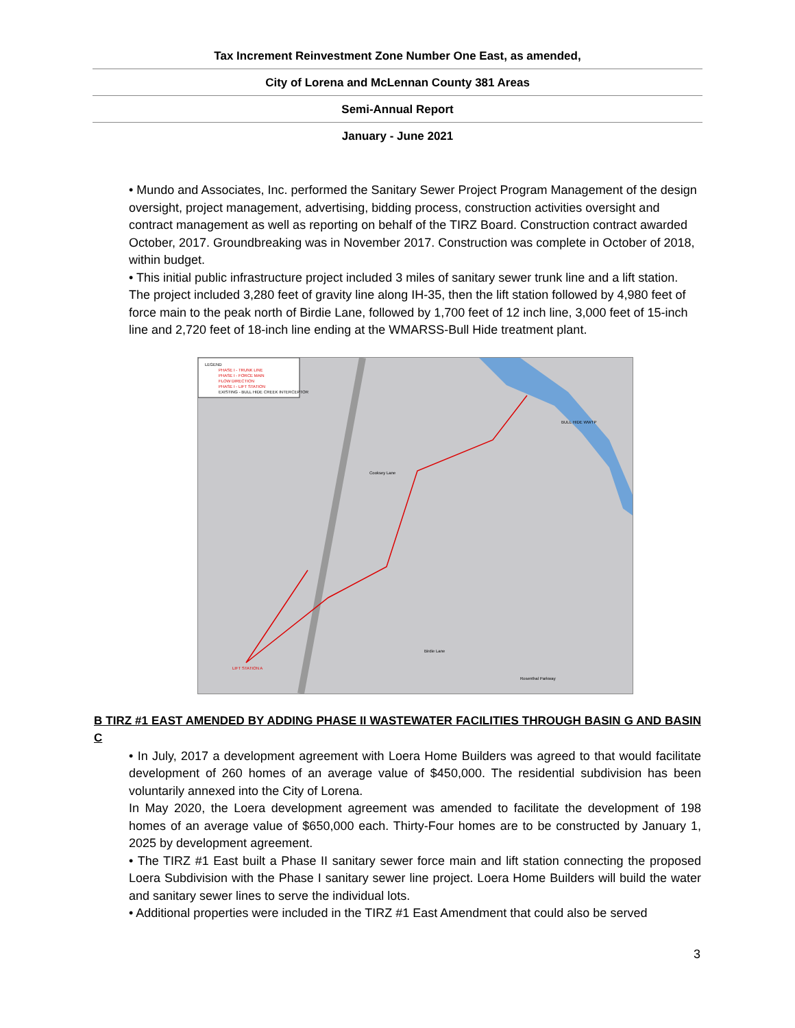Tax Increment Reinvestment Zone Number One East, as amended,
City of Lorena and McLennan County 381 Areas
Semi-Annual Report
January - June 2021
• Mundo and Associates, Inc. performed the Sanitary Sewer Project Program Management of the design oversight, project management, advertising, bidding process, construction activities oversight and contract management as well as reporting on behalf of the TIRZ Board. Construction contract awarded October, 2017. Groundbreaking was in November 2017. Construction was complete in October of 2018, within budget.
• This initial public infrastructure project included 3 miles of sanitary sewer trunk line and a lift station. The project included 3,280 feet of gravity line along IH-35, then the lift station followed by 4,980 feet of force main to the peak north of Birdie Lane, followed by 1,700 feet of 12 inch line, 3,000 feet of 15-inch line and 2,720 feet of 18-inch line ending at the WMARSS-Bull Hide treatment plant.
LEGEND
PHASE I - TRUNK LINE
PHASE I - FORCE MAIN
FLOW DIRECTION
PHASE I - LIFT STATION
EXISTING - BULL HIDE CREEK INTERCEPTOR
BULL HIDE WWTP
Cooksey Lane
Birdie Lane
LIFT STATION A
Rosenthal Parkway
B TIRZ #1 EAST AMENDED BY ADDING PHASE II WASTEWATER FACILITIES THROUGH BASIN G AND BASIN C
• In July, 2017 a development agreement with Loera Home Builders was agreed to that would facilitate development of 260 homes of an average value of $450,000. The residential subdivision has been voluntarily annexed into the City of Lorena.
In May 2020, the Loera development agreement was amended to facilitate the development of 198 homes of an average value of $650,000 each. Thirty-Four homes are to be constructed by January 1, 2025 by development agreement.
• The TIRZ #1 East built a Phase II sanitary sewer force main and lift station connecting the proposed Loera Subdivision with the Phase I sanitary sewer line project. Loera Home Builders will build the water and sanitary sewer lines to serve the individual lots.
• Additional properties were included in the TIRZ #1 East Amendment that could also be served
3